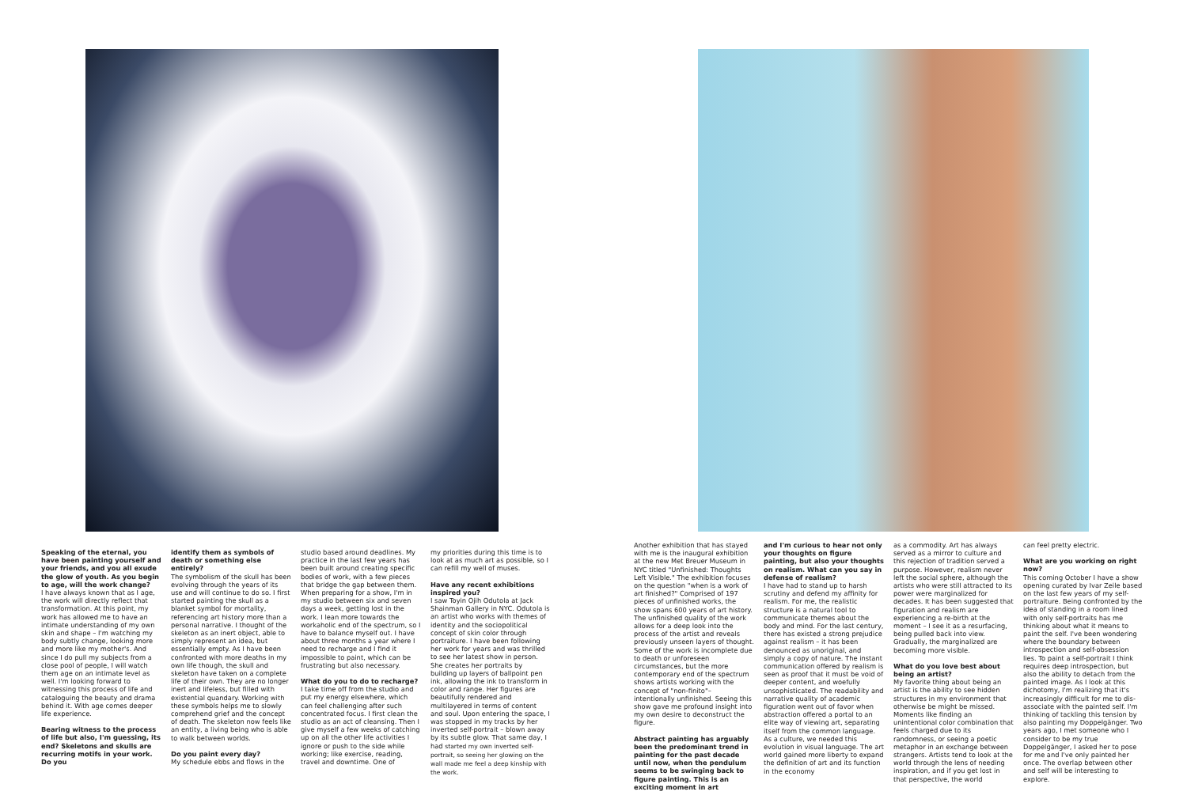Speaking of the eternal, you have been painting yourself and your friends, and you all exude the glow of youth. As you begin to age, will the work change?
I have always known that as I age, the work will directly reflect that transformation. At this point, my work has allowed me to have an intimate understanding of my own skin and shape – I'm watching my body subtly change, looking more and more like my mother's. And since I do pull my subjects from a close pool of people, I will watch them age on an intimate level as well. I'm looking forward to witnessing this process of life and cataloguing the beauty and drama behind it. With age comes deeper life experience.
Bearing witness to the process of life but also, I'm guessing, its end? Skeletons and skulls are recurring motifs in your work. Do you
identify them as symbols of death or something else entirely?
The symbolism of the skull has been evolving through the years of its use and will continue to do so. I first started painting the skull as a blanket symbol for mortality, referencing art history more than a personal narrative. I thought of the skeleton as an inert object, able to simply represent an idea, but essentially empty. As I have been confronted with more deaths in my own life though, the skull and skeleton have taken on a complete life of their own. They are no longer inert and lifeless, but filled with existential quandary. Working with these symbols helps me to slowly comprehend grief and the concept of death. The skeleton now feels like an entity, a living being who is able to walk between worlds.
Do you paint every day?
My schedule ebbs and flows in the
studio based around deadlines. My practice in the last few years has been built around creating specific bodies of work, with a few pieces that bridge the gap between them. When preparing for a show, I'm in my studio between six and seven days a week, getting lost in the work. I lean more towards the workaholic end of the spectrum, so I have to balance myself out. I have about three months a year where I need to recharge and I find it impossible to paint, which can be frustrating but also necessary.
What do you to do to recharge?
I take time off from the studio and put my energy elsewhere, which can feel challenging after such concentrated focus. I first clean the studio as an act of cleansing. Then I give myself a few weeks of catching up on all the other life activities I ignore or push to the side while working; like exercise, reading, travel and downtime. One of
my priorities during this time is to look at as much art as possible, so I can refill my well of muses.
Have any recent exhibitions inspired you?
I saw Toyin Ojih Odutola at Jack Shainman Gallery in NYC. Odutola is an artist who works with themes of identity and the sociopolitical concept of skin color through portraiture. I have been following her work for years and was thrilled to see her latest show in person. She creates her portraits by building up layers of ballpoint pen ink, allowing the ink to transform in color and range. Her figures are beautifully rendered and multilayered in terms of content and soul. Upon entering the space, I was stopped in my tracks by her inverted self-portrait – blown away by its subtle glow. That same day, I had started my own inverted self-portrait, so seeing her glowing on the wall made me feel a deep kinship with the work.
Another exhibition that has stayed with me is the inaugural exhibition at the new Met Breuer Museum in NYC titled "Unfinished: Thoughts Left Visible." The exhibition focuses on the question "when is a work of art finished?" Comprised of 197 pieces of unfinished works, the show spans 600 years of art history. The unfinished quality of the work allows for a deep look into the process of the artist and reveals previously unseen layers of thought. Some of the work is incomplete due to death or unforeseen circumstances, but the more contemporary end of the spectrum shows artists working with the concept of "non-finito"– intentionally unfinished. Seeing this show gave me profound insight into my own desire to deconstruct the figure.
Abstract painting has arguably been the predominant trend in painting for the past decade until now, when the pendulum seems to be swinging back to figure painting. This is an exciting moment in art
and I'm curious to hear not only your thoughts on figure painting, but also your thoughts on realism. What can you say in defense of realism?
I have had to stand up to harsh scrutiny and defend my affinity for realism. For me, the realistic structure is a natural tool to communicate themes about the body and mind. For the last century, there has existed a strong prejudice against realism – it has been denounced as unoriginal, and simply a copy of nature. The instant communication offered by realism is seen as proof that it must be void of deeper content, and woefully unsophisticated. The readability and narrative quality of academic figuration went out of favor when abstraction offered a portal to an elite way of viewing art, separating itself from the common language. As a culture, we needed this evolution in visual language. The art world gained more liberty to expand the definition of art and its function in the economy
as a commodity. Art has always served as a mirror to culture and this rejection of tradition served a purpose. However, realism never left the social sphere, although the artists who were still attracted to its power were marginalized for decades. It has been suggested that figuration and realism are experiencing a re-birth at the moment – I see it as a resurfacing, being pulled back into view. Gradually, the marginalized are becoming more visible.
What do you love best about being an artist?
My favorite thing about being an artist is the ability to see hidden structures in my environment that otherwise be might be missed. Moments like finding an unintentional color combination that feels charged due to its randomness, or seeing a poetic metaphor in an exchange between strangers. Artists tend to look at the world through the lens of needing inspiration, and if you get lost in that perspective, the world
can feel pretty electric.
What are you working on right now?
This coming October I have a show opening curated by Ivar Zeile based on the last few years of my self-portraiture. Being confronted by the idea of standing in a room lined with only self-portraits has me thinking about what it means to paint the self. I've been wondering where the boundary between introspection and self-obsession lies. To paint a self-portrait I think requires deep introspection, but also the ability to detach from the painted image. As I look at this dichotomy, I'm realizing that it's increasingly difficult for me to dis-associate with the painted self. I'm thinking of tackling this tension by also painting my Doppelgänger. Two years ago, I met someone who I consider to be my true Doppelgänger, I asked her to pose for me and I've only painted her once. The overlap between other and self will be interesting to explore.